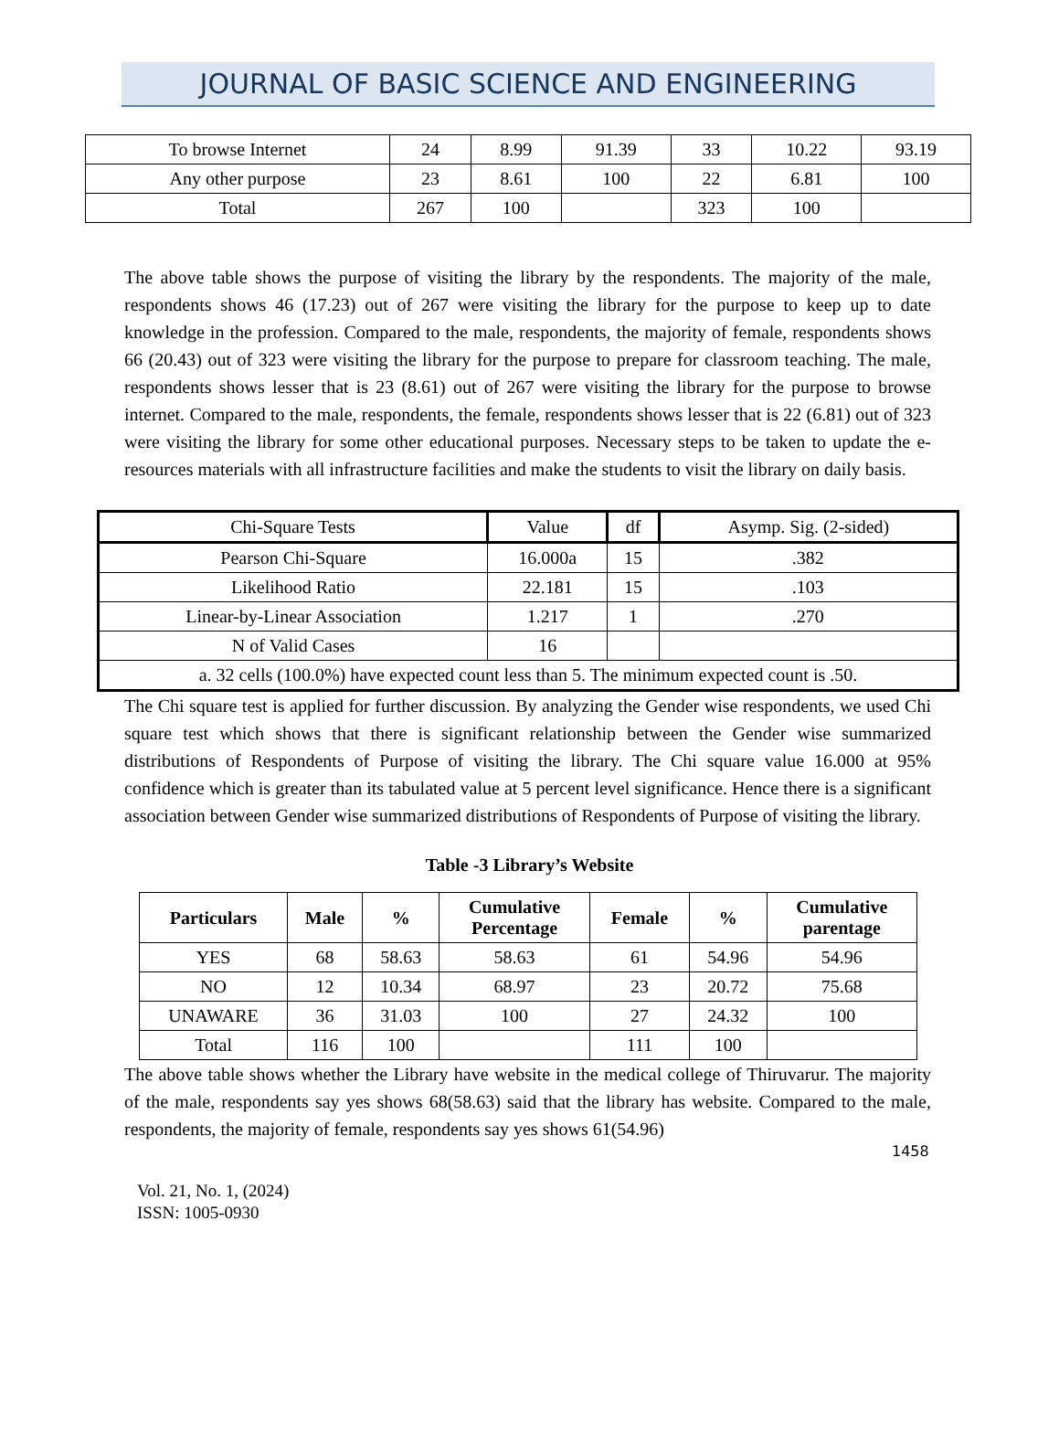JOURNAL OF BASIC SCIENCE AND ENGINEERING
| To browse Internet | 24 | 8.99 | 91.39 | 33 | 10.22 | 93.19 |
| Any other purpose | 23 | 8.61 | 100 | 22 | 6.81 | 100 |
| Total | 267 | 100 | | 323 | 100 | |
The above table shows the purpose of visiting the library by the respondents. The majority of the male, respondents shows 46 (17.23) out of 267 were visiting the library for the purpose to keep up to date knowledge in the profession. Compared to the male, respondents, the majority of female, respondents shows 66 (20.43) out of 323 were visiting the library for the purpose to prepare for classroom teaching. The male, respondents shows lesser that is 23 (8.61) out of 267 were visiting the library for the purpose to browse internet. Compared to the male, respondents, the female, respondents shows lesser that is 22 (6.81) out of 323 were visiting the library for some other educational purposes. Necessary steps to be taken to update the e-resources materials with all infrastructure facilities and make the students to visit the library on daily basis.
| Chi-Square Tests | Value | df | Asymp. Sig. (2-sided) |
| Pearson Chi-Square | 16.000a | 15 | .382 |
| Likelihood Ratio | 22.181 | 15 | .103 |
| Linear-by-Linear Association | 1.217 | 1 | .270 |
| N of Valid Cases | 16 | | |
| a. 32 cells (100.0%) have expected count less than 5. The minimum expected count is .50. | | | |
The Chi square test is applied for further discussion. By analyzing the Gender wise respondents, we used Chi square test which shows that there is significant relationship between the Gender wise summarized distributions of Respondents of Purpose of visiting the library. The Chi square value 16.000 at 95% confidence which is greater than its tabulated value at 5 percent level significance. Hence there is a significant association between Gender wise summarized distributions of Respondents of Purpose of visiting the library.
Table -3 Library’s Website
| Particulars | Male | % | Cumulative Percentage | Female | % | Cumulative parentage |
| --- | --- | --- | --- | --- | --- | --- |
| YES | 68 | 58.63 | 58.63 | 61 | 54.96 | 54.96 |
| NO | 12 | 10.34 | 68.97 | 23 | 20.72 | 75.68 |
| UNAWARE | 36 | 31.03 | 100 | 27 | 24.32 | 100 |
| Total | 116 | 100 | | 111 | 100 | |
The above table shows whether the Library have website in the medical college of Thiruvarur. The majority of the male, respondents say yes shows 68(58.63) said that the library has website. Compared to the male, respondents, the majority of female, respondents say yes shows 61(54.96)
1458
Vol. 21, No. 1, (2024)
ISSN: 1005-0930